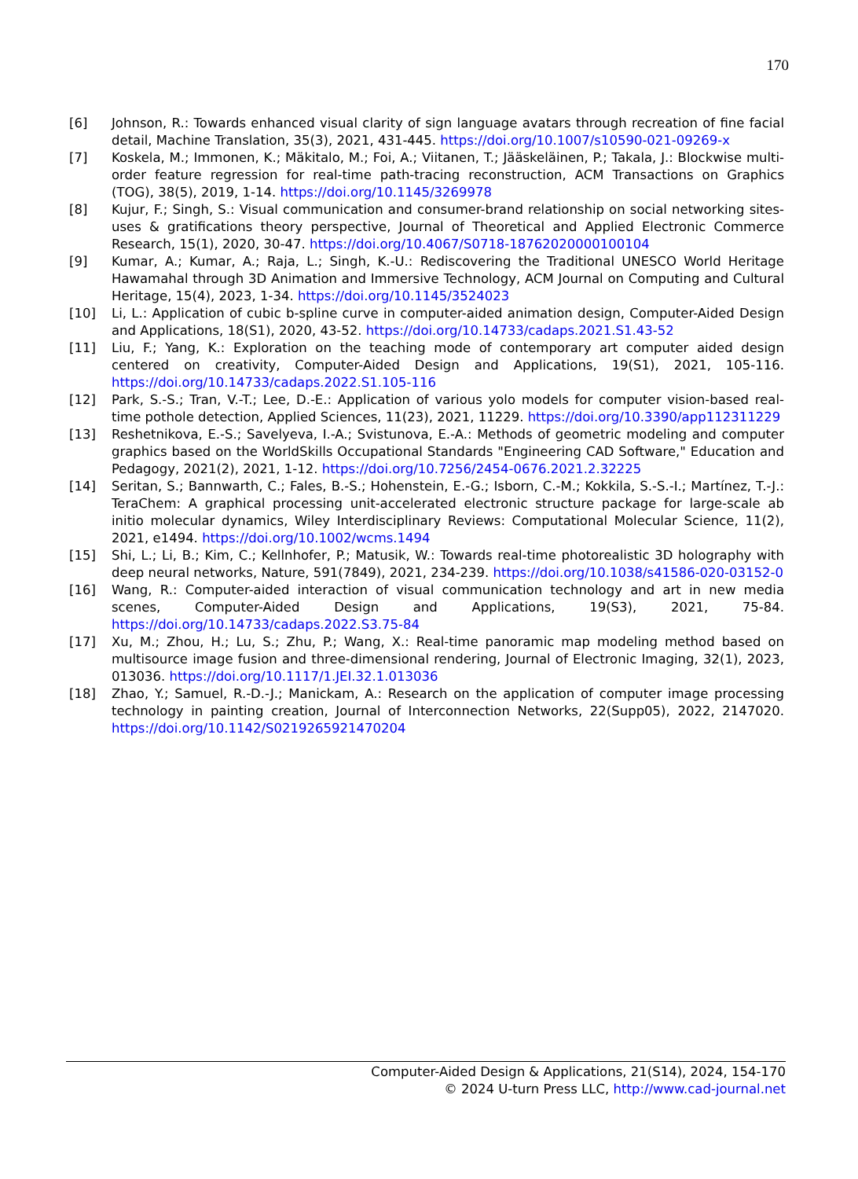170
[6] Johnson, R.: Towards enhanced visual clarity of sign language avatars through recreation of fine facial detail, Machine Translation, 35(3), 2021, 431-445. https://doi.org/10.1007/s10590-021-09269-x
[7] Koskela, M.; Immonen, K.; Mäkitalo, M.; Foi, A.; Viitanen, T.; Jääskeläinen, P.; Takala, J.: Blockwise multi-order feature regression for real-time path-tracing reconstruction, ACM Transactions on Graphics (TOG), 38(5), 2019, 1-14. https://doi.org/10.1145/3269978
[8] Kujur, F.; Singh, S.: Visual communication and consumer-brand relationship on social networking sites-uses & gratifications theory perspective, Journal of Theoretical and Applied Electronic Commerce Research, 15(1), 2020, 30-47. https://doi.org/10.4067/S0718-18762020000100104
[9] Kumar, A.; Kumar, A.; Raja, L.; Singh, K.-U.: Rediscovering the Traditional UNESCO World Heritage Hawamahal through 3D Animation and Immersive Technology, ACM Journal on Computing and Cultural Heritage, 15(4), 2023, 1-34. https://doi.org/10.1145/3524023
[10] Li, L.: Application of cubic b-spline curve in computer-aided animation design, Computer-Aided Design and Applications, 18(S1), 2020, 43-52. https://doi.org/10.14733/cadaps.2021.S1.43-52
[11] Liu, F.; Yang, K.: Exploration on the teaching mode of contemporary art computer aided design centered on creativity, Computer-Aided Design and Applications, 19(S1), 2021, 105-116. https://doi.org/10.14733/cadaps.2022.S1.105-116
[12] Park, S.-S.; Tran, V.-T.; Lee, D.-E.: Application of various yolo models for computer vision-based real-time pothole detection, Applied Sciences, 11(23), 2021, 11229. https://doi.org/10.3390/app112311229
[13] Reshetnikova, E.-S.; Savelyeva, I.-A.; Svistunova, E.-A.: Methods of geometric modeling and computer graphics based on the WorldSkills Occupational Standards "Engineering CAD Software," Education and Pedagogy, 2021(2), 2021, 1-12. https://doi.org/10.7256/2454-0676.2021.2.32225
[14] Seritan, S.; Bannwarth, C.; Fales, B.-S.; Hohenstein, E.-G.; Isborn, C.-M.; Kokkila, S.-S.-I.; Martínez, T.-J.: TeraChem: A graphical processing unit-accelerated electronic structure package for large-scale ab initio molecular dynamics, Wiley Interdisciplinary Reviews: Computational Molecular Science, 11(2), 2021, e1494. https://doi.org/10.1002/wcms.1494
[15] Shi, L.; Li, B.; Kim, C.; Kellnhofer, P.; Matusik, W.: Towards real-time photorealistic 3D holography with deep neural networks, Nature, 591(7849), 2021, 234-239. https://doi.org/10.1038/s41586-020-03152-0
[16] Wang, R.: Computer-aided interaction of visual communication technology and art in new media scenes, Computer-Aided Design and Applications, 19(S3), 2021, 75-84. https://doi.org/10.14733/cadaps.2022.S3.75-84
[17] Xu, M.; Zhou, H.; Lu, S.; Zhu, P.; Wang, X.: Real-time panoramic map modeling method based on multisource image fusion and three-dimensional rendering, Journal of Electronic Imaging, 32(1), 2023, 013036. https://doi.org/10.1117/1.JEI.32.1.013036
[18] Zhao, Y.; Samuel, R.-D.-J.; Manickam, A.: Research on the application of computer image processing technology in painting creation, Journal of Interconnection Networks, 22(Supp05), 2022, 2147020. https://doi.org/10.1142/S0219265921470204
Computer-Aided Design & Applications, 21(S14), 2024, 154-170
© 2024 U-turn Press LLC, http://www.cad-journal.net